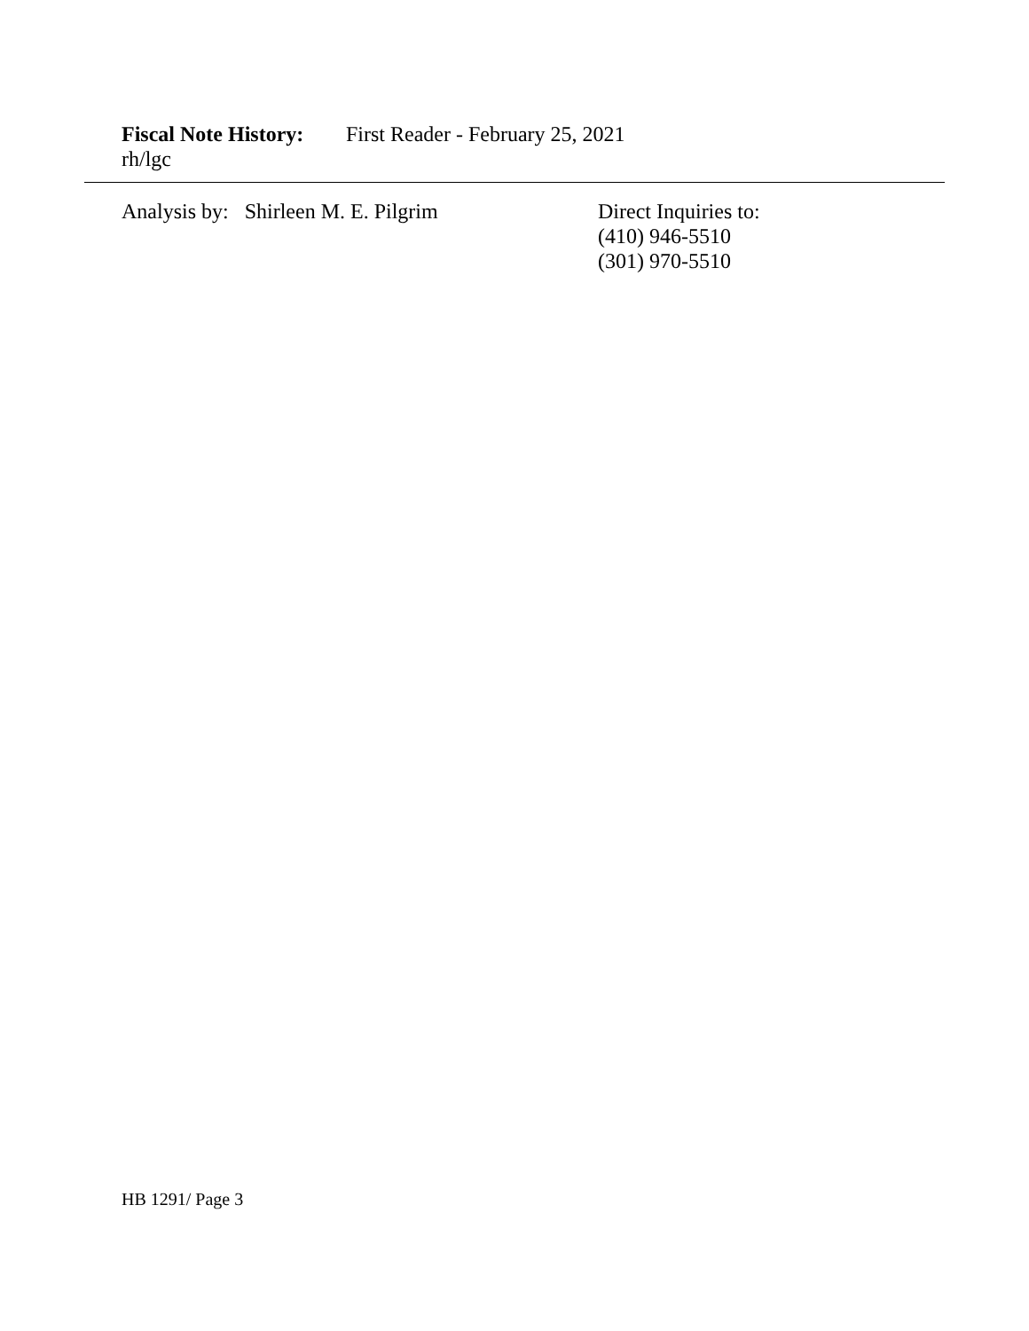Fiscal Note History: First Reader - February 25, 2021
rh/lgc
Analysis by: Shirleen M. E. Pilgrim Direct Inquiries to:
(410) 946-5510
(301) 970-5510
HB 1291/ Page 3